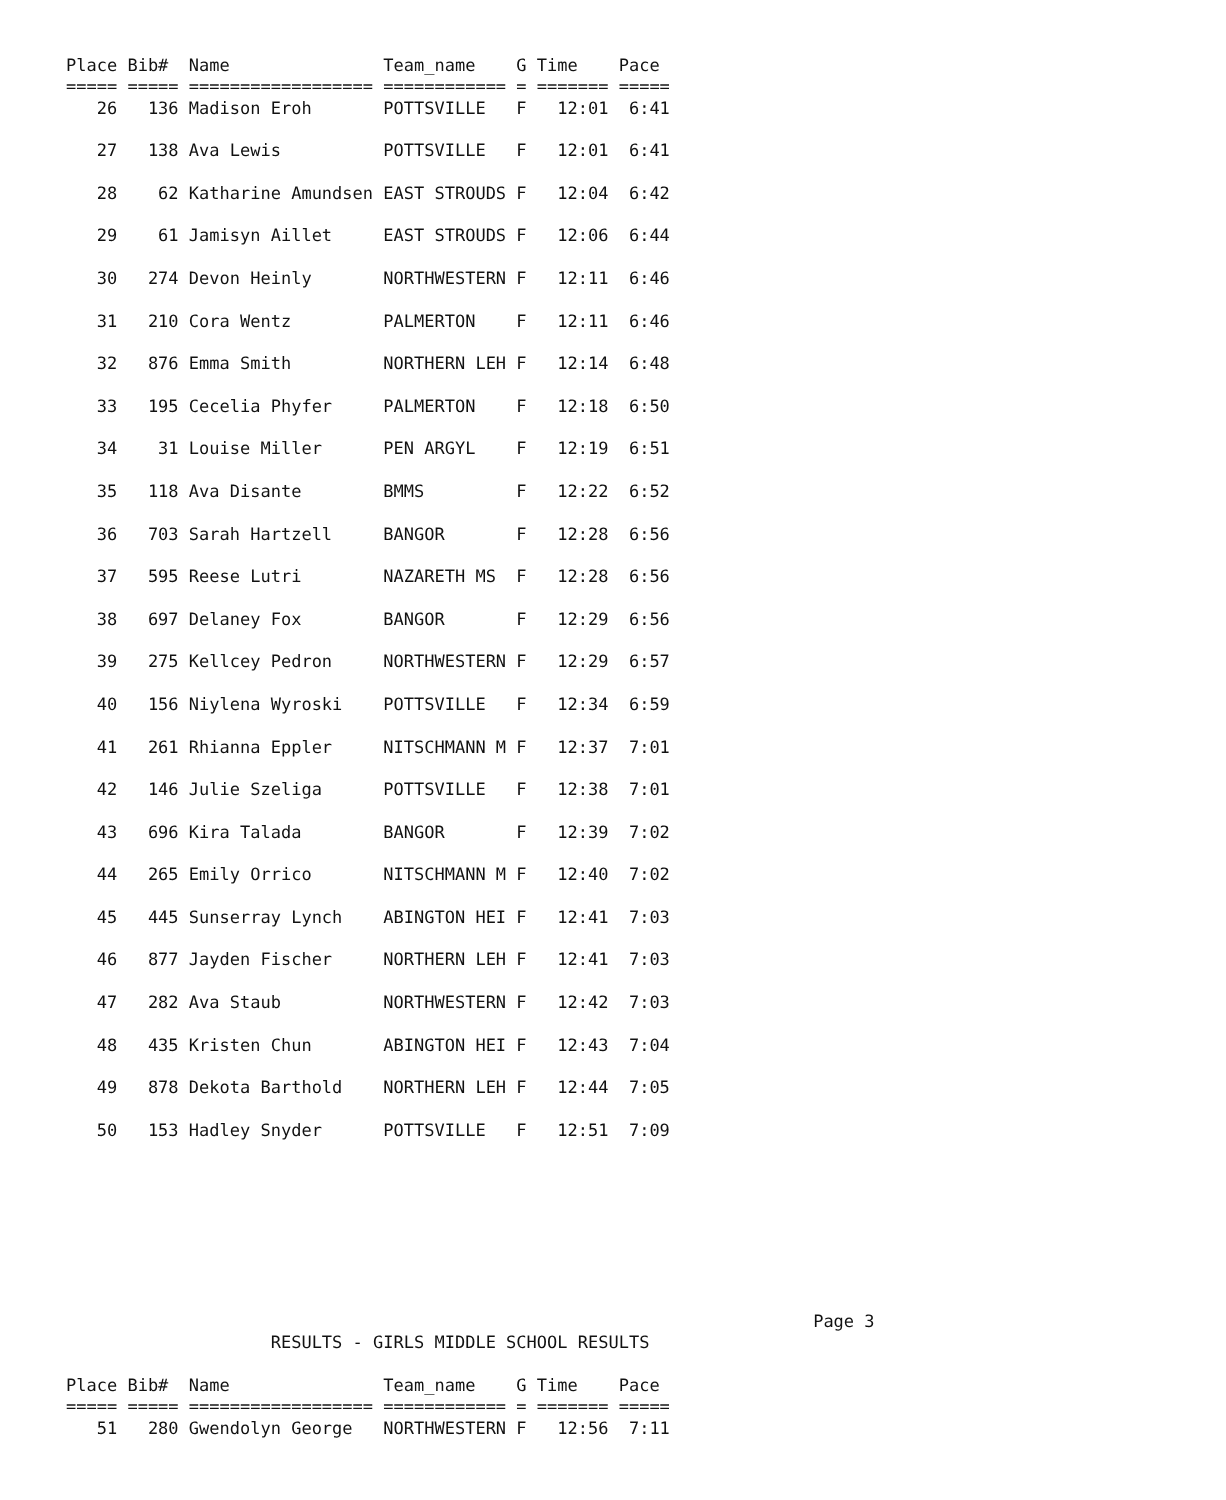Place Bib#  Name               Team_name    G Time    Pace
===== ===== ================== ============ = ======= =====
   26   136 Madison Eroh       POTTSVILLE   F   12:01  6:41

   27   138 Ava Lewis          POTTSVILLE   F   12:01  6:41

   28    62 Katharine Amundsen EAST STROUDS F   12:04  6:42

   29    61 Jamisyn Aillet     EAST STROUDS F   12:06  6:44

   30   274 Devon Heinly       NORTHWESTERN F   12:11  6:46

   31   210 Cora Wentz         PALMERTON    F   12:11  6:46

   32   876 Emma Smith         NORTHERN LEH F   12:14  6:48

   33   195 Cecelia Phyfer     PALMERTON    F   12:18  6:50

   34    31 Louise Miller      PEN ARGYL    F   12:19  6:51

   35   118 Ava Disante        BMMS         F   12:22  6:52

   36   703 Sarah Hartzell     BANGOR       F   12:28  6:56

   37   595 Reese Lutri        NAZARETH MS  F   12:28  6:56

   38   697 Delaney Fox        BANGOR       F   12:29  6:56

   39   275 Kellcey Pedron     NORTHWESTERN F   12:29  6:57

   40   156 Niylena Wyroski    POTTSVILLE   F   12:34  6:59

   41   261 Rhianna Eppler     NITSCHMANN M F   12:37  7:01

   42   146 Julie Szeliga      POTTSVILLE   F   12:38  7:01

   43   696 Kira Talada        BANGOR       F   12:39  7:02

   44   265 Emily Orrico       NITSCHMANN M F   12:40  7:02

   45   445 Sunserray Lynch    ABINGTON HEI F   12:41  7:03

   46   877 Jayden Fischer     NORTHERN LEH F   12:41  7:03

   47   282 Ava Staub          NORTHWESTERN F   12:42  7:03

   48   435 Kristen Chun       ABINGTON HEI F   12:43  7:04

   49   878 Dekota Barthold    NORTHERN LEH F   12:44  7:05

   50   153 Hadley Snyder      POTTSVILLE   F   12:51  7:09
                                                                         Page 3
                    RESULTS - GIRLS MIDDLE SCHOOL RESULTS

Place Bib#  Name               Team_name    G Time    Pace
===== ===== ================== ============ = ======= =====
   51   280 Gwendolyn George   NORTHWESTERN F   12:56  7:11